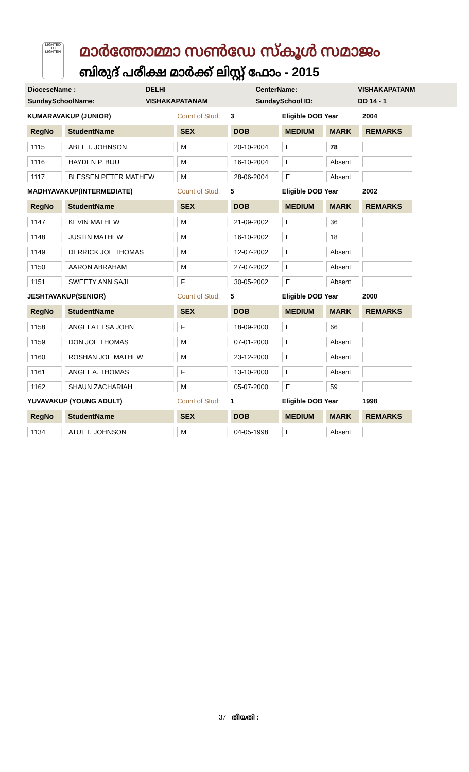LIGHTED TO LIGHTEN
മാർത്തോമ്മാ സൺഡേ സ്കൂൾ സമാജം
ബിരുദ് പരീക്ഷ മാർക്ക് ലിസ്റ്റ് ഫോം - 2015
| DioceseName : | DELHI | CenterName: | VISHAKAPATANM |
| SundaySchoolName: | VISHAKAPATANAM | SundaySchool ID: | DD 14 - 1 |
| KUMARAVAKUP (JUNIOR) | | Count of Stud: | 3 | Eligible DOB Year | | 2004 |
| RegNo | StudentName | SEX | DOB | MEDIUM | MARK | REMARKS |
| 1115 | ABEL T. JOHNSON | M | 20-10-2004 | E | 78 | |
| 1116 | HAYDEN P. BIJU | M | 16-10-2004 | E | Absent | |
| 1117 | BLESSEN PETER MATHEW | M | 28-06-2004 | E | Absent | |
| MADHYAVAKUP(INTERMEDIATE) | | Count of Stud: | 5 | Eligible DOB Year | | 2002 |
| RegNo | StudentName | SEX | DOB | MEDIUM | MARK | REMARKS |
| 1147 | KEVIN MATHEW | M | 21-09-2002 | E | 36 | |
| 1148 | JUSTIN MATHEW | M | 16-10-2002 | E | 18 | |
| 1149 | DERRICK JOE THOMAS | M | 12-07-2002 | E | Absent | |
| 1150 | AARON ABRAHAM | M | 27-07-2002 | E | Absent | |
| 1151 | SWEETY ANN SAJI | F | 30-05-2002 | E | Absent | |
| JESHTAVAKUP(SENIOR) | | Count of Stud: | 5 | Eligible DOB Year | | 2000 |
| RegNo | StudentName | SEX | DOB | MEDIUM | MARK | REMARKS |
| 1158 | ANGELA ELSA JOHN | F | 18-09-2000 | E | 66 | |
| 1159 | DON JOE THOMAS | M | 07-01-2000 | E | Absent | |
| 1160 | ROSHAN JOE MATHEW | M | 23-12-2000 | E | Absent | |
| 1161 | ANGEL A. THOMAS | F | 13-10-2000 | E | Absent | |
| 1162 | SHAUN ZACHARIAH | M | 05-07-2000 | E | 59 | |
| YUVAVAKUP (YOUNG ADULT) | | Count of Stud: | 1 | Eligible DOB Year | | 1998 |
| RegNo | StudentName | SEX | DOB | MEDIUM | MARK | REMARKS |
| 1134 | ATUL T. JOHNSON | M | 04-05-1998 | E | Absent | |
37 തീയതി :